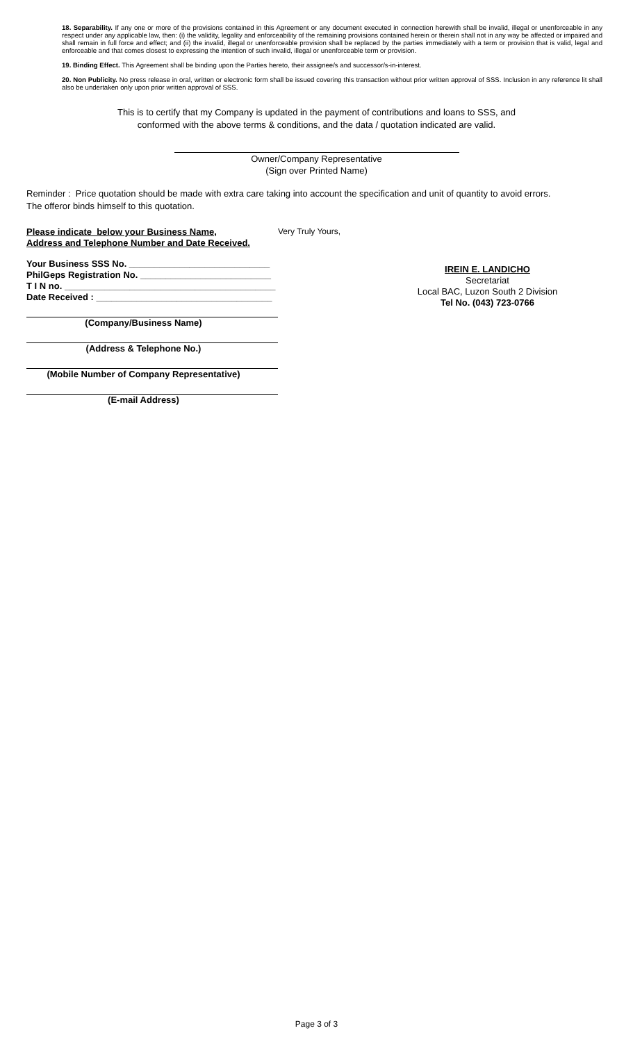18. Separability. If any one or more of the provisions contained in this Agreement or any document executed in connection herewith shall be invalid, illegal or unenforceable in any respect under any applicable law, then: (i) the validity, legality and enforceability of the remaining provisions contained herein or therein shall not in any way be affected or impaired and shall remain in full force and effect; and (ii) the invalid, illegal or unenforceable provision shall be replaced by the parties immediately with a term or provision that is valid, legal and enforceable and that comes closest to expressing the intention of such invalid, illegal or unenforceable term or provision.
19. Binding Effect. This Agreement shall be binding upon the Parties hereto, their assignee/s and successor/s-in-interest.
20. Non Publicity. No press release in oral, written or electronic form shall be issued covering this transaction without prior written approval of SSS. Inclusion in any reference lit shall also be undertaken only upon prior written approval of SSS.
This is to certify that my Company is updated in the payment of contributions and loans to SSS, and
conformed with the above terms & conditions, and the data / quotation indicated are valid.
Owner/Company Representative
(Sign over Printed Name)
Reminder : Price quotation should be made with extra care taking into account the specification and unit of quantity to avoid errors.
The offeror binds himself to this quotation.
Please indicate below your Business Name,
Address and Telephone Number and Date Received.
Your Business SSS No. ____________________________
PhilGeps Registration No. __________________________
T I N no. __________________________________________
Date Received : ___________________________________
(Company/Business Name)
(Address & Telephone No.)
(Mobile Number of Company Representative)
(E-mail Address)
Very Truly Yours,
IREIN E. LANDICHO
Secretariat
Local BAC, Luzon South 2 Division
Tel No. (043) 723-0766
Page 3 of 3